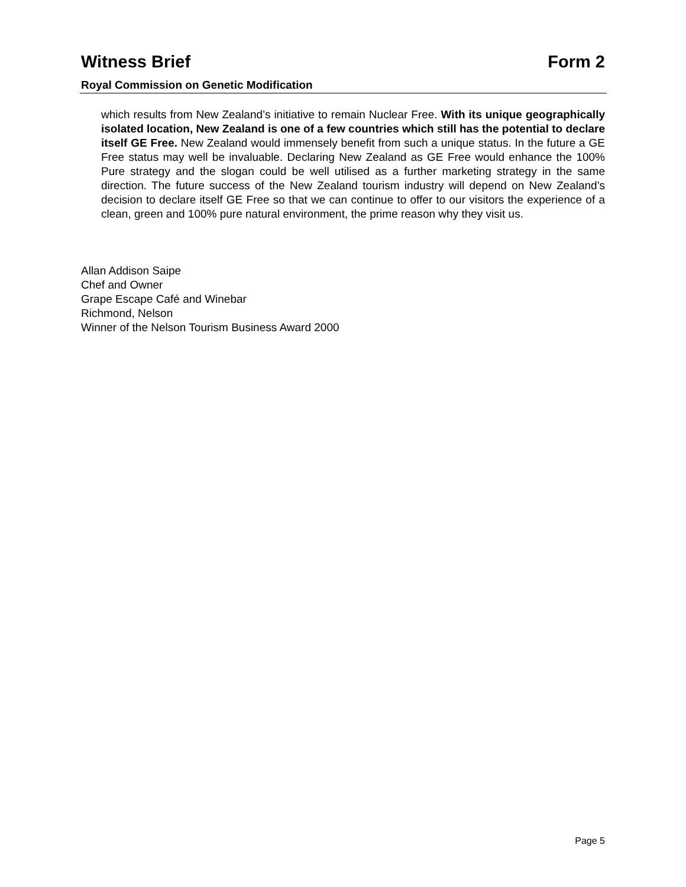Witness Brief Form 2
Royal Commission on Genetic Modification
which results from New Zealand’s initiative to remain Nuclear Free. With its unique geographically isolated location, New Zealand is one of a few countries which still has the potential to declare itself GE Free. New Zealand would immensely benefit from such a unique status. In the future a GE Free status may well be invaluable. Declaring New Zealand as GE Free would enhance the 100% Pure strategy and the slogan could be well utilised as a further marketing strategy in the same direction. The future success of the New Zealand tourism industry will depend on New Zealand’s decision to declare itself GE Free so that we can continue to offer to our visitors the experience of a clean, green and 100% pure natural environment, the prime reason why they visit us.
Allan Addison Saipe
Chef and Owner
Grape Escape Café and Winebar
Richmond, Nelson
Winner of the Nelson Tourism Business Award 2000
Page 5